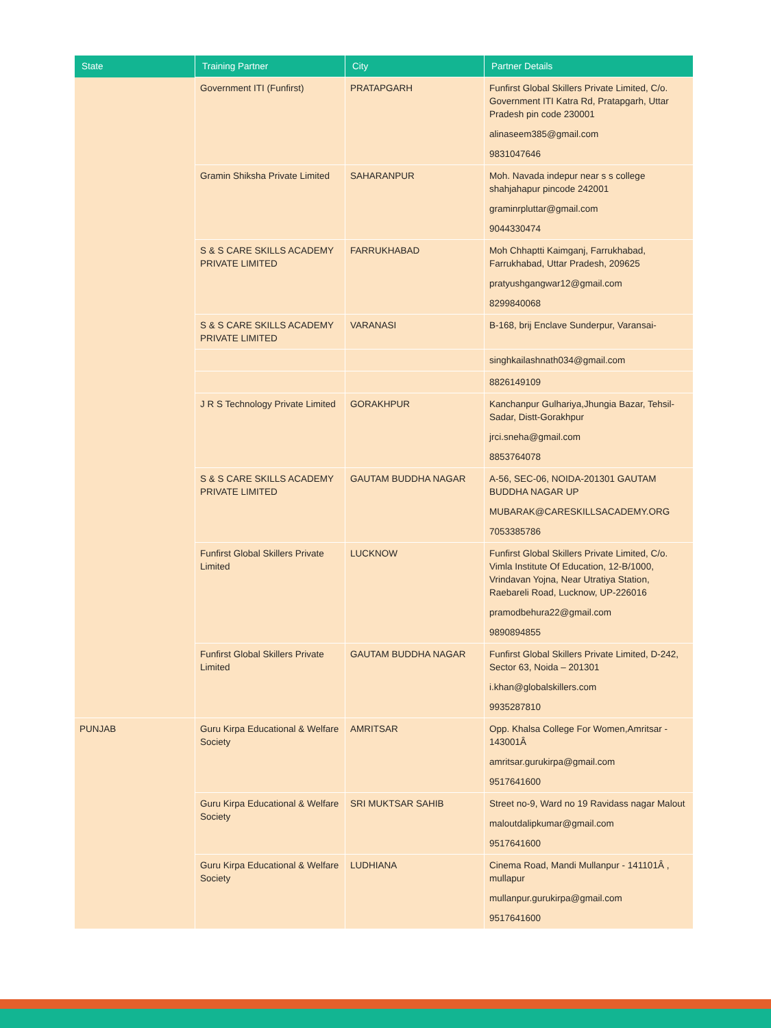| State | Training Partner | City | Partner Details |
| --- | --- | --- | --- |
| | Government ITI (Funfirst) | PRATAPGARH | Funfirst Global Skillers Private Limited, C/o. Government ITI Katra Rd, Pratapgarh, Uttar Pradesh pin code 230001 alinaseem385@gmail.com 9831047646 |
| | Gramin Shiksha Private Limited | SAHARANPUR | Moh. Navada indepur near s s college shahjahapur pincode 242001 graminrpluttar@gmail.com 9044330474 |
| | S & S CARE SKILLS ACADEMY PRIVATE LIMITED | FARRUKHABAD | Moh Chhaptti Kaimganj, Farrukhabad, Farrukhabad, Uttar Pradesh, 209625 pratyushgangwar12@gmail.com 8299840068 |
| | S & S CARE SKILLS ACADEMY PRIVATE LIMITED | VARANASI | B-168, brij Enclave Sunderpur, Varansai- |
| | | | singhkailashnath034@gmail.com |
| | | | 8826149109 |
| | J R S Technology Private Limited | GORAKHPUR | Kanchanpur Gulhariya,Jhungia Bazar, Tehsil-Sadar, Distt-Gorakhpur jrci.sneha@gmail.com 8853764078 |
| | S & S CARE SKILLS ACADEMY PRIVATE LIMITED | GAUTAM BUDDHA NAGAR | A-56, SEC-06, NOIDA-201301 GAUTAM BUDDHA NAGAR UP MUBARAK@CARESKILLSACADEMY.ORG 7053385786 |
| | Funfirst Global Skillers Private Limited | LUCKNOW | Funfirst Global Skillers Private Limited, C/o. Vimla Institute Of Education, 12-B/1000, Vrindavan Yojna, Near Utratiya Station, Raebareli Road, Lucknow, UP-226016 pramodbehura22@gmail.com 9890894855 |
| | Funfirst Global Skillers Private Limited | GAUTAM BUDDHA NAGAR | Funfirst Global Skillers Private Limited, D-242, Sector 63, Noida – 201301 i.khan@globalskillers.com 9935287810 |
| PUNJAB | Guru Kirpa Educational & Welfare Society | AMRITSAR | Opp. Khalsa College For Women,Amritsar - 143001Â amritsar.gurukirpa@gmail.com 9517641600 |
| | Guru Kirpa Educational & Welfare Society | SRI MUKTSAR SAHIB | Street no-9, Ward no 19 Ravidass nagar Malout maloutdalipkumar@gmail.com 9517641600 |
| | Guru Kirpa Educational & Welfare Society | LUDHIANA | Cinema Road, Mandi Mullanpur - 141101Â , mullapur mullanpur.gurukirpa@gmail.com 9517641600 |